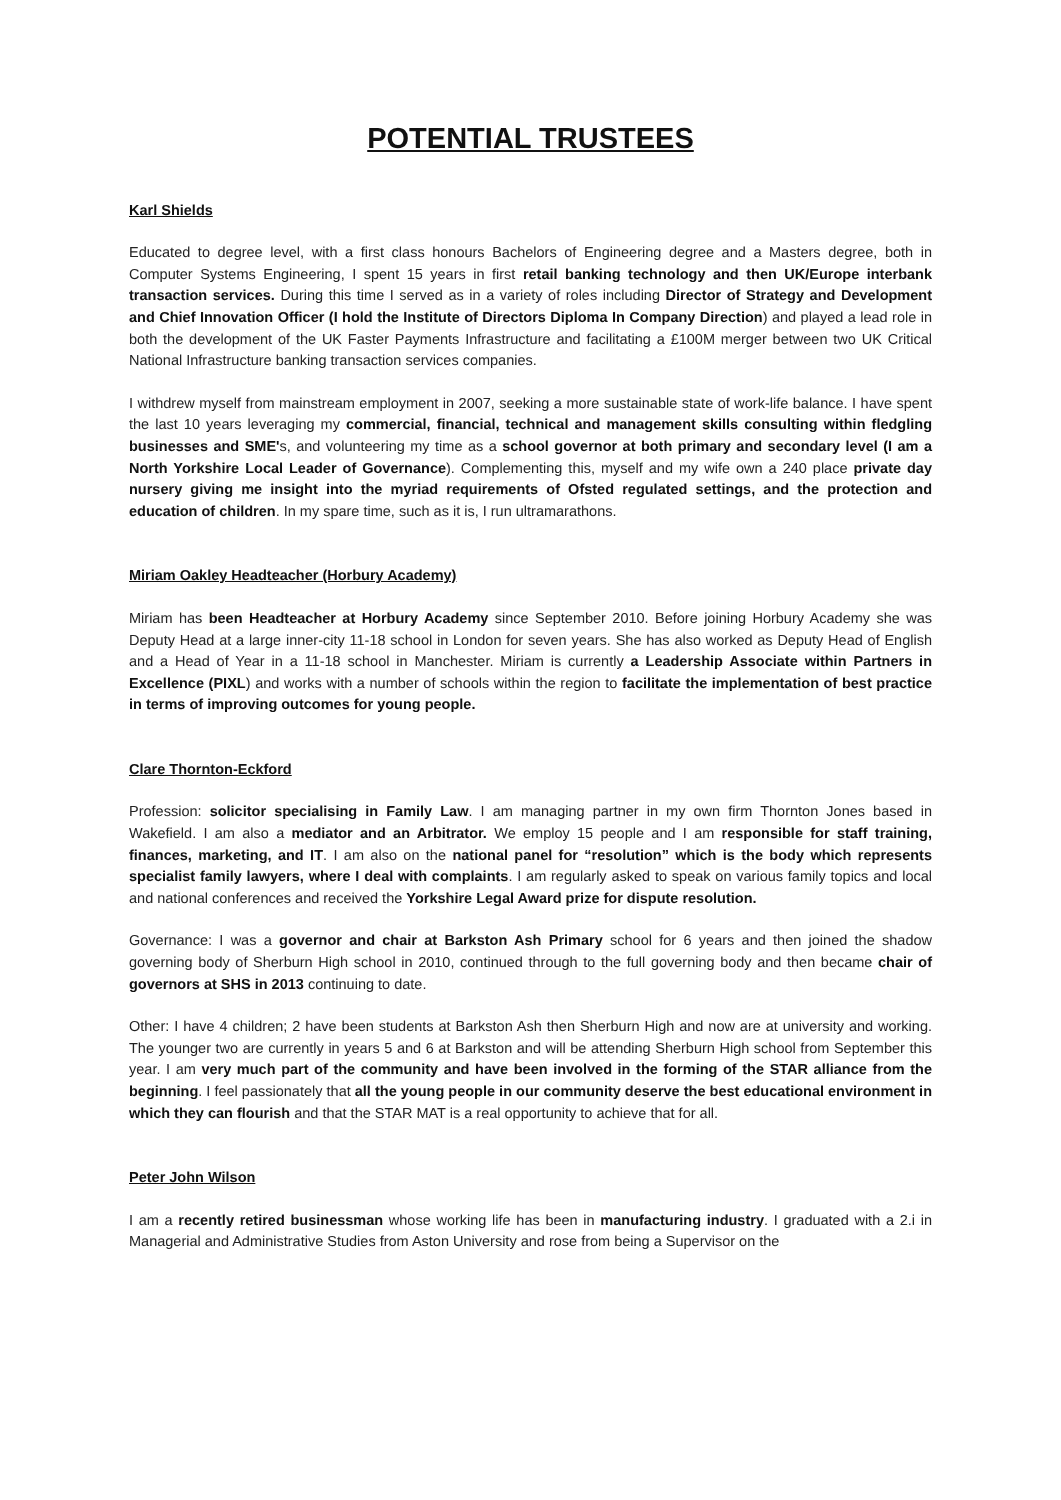POTENTIAL TRUSTEES
Karl Shields
Educated to degree level, with a first class honours Bachelors of Engineering degree and a Masters degree, both in Computer Systems Engineering, I spent 15 years in first retail banking technology and then UK/Europe interbank transaction services. During this time I served as in a variety of roles including Director of Strategy and Development and Chief Innovation Officer (I hold the Institute of Directors Diploma In Company Direction) and played a lead role in both the development of the UK Faster Payments Infrastructure and facilitating a £100M merger between two UK Critical National Infrastructure banking transaction services companies.
I withdrew myself from mainstream employment in 2007, seeking a more sustainable state of work-life balance. I have spent the last 10 years leveraging my commercial, financial, technical and management skills consulting within fledgling businesses and SME's, and volunteering my time as a school governor at both primary and secondary level (I am a North Yorkshire Local Leader of Governance). Complementing this, myself and my wife own a 240 place private day nursery giving me insight into the myriad requirements of Ofsted regulated settings, and the protection and education of children. In my spare time, such as it is, I run ultramarathons.
Miriam Oakley Headteacher (Horbury Academy)
Miriam has been Headteacher at Horbury Academy since September 2010. Before joining Horbury Academy she was Deputy Head at a large inner-city 11-18 school in London for seven years. She has also worked as Deputy Head of English and a Head of Year in a 11-18 school in Manchester. Miriam is currently a Leadership Associate within Partners in Excellence (PIXL) and works with a number of schools within the region to facilitate the implementation of best practice in terms of improving outcomes for young people.
Clare Thornton-Eckford
Profession: solicitor specialising in Family Law. I am managing partner in my own firm Thornton Jones based in Wakefield. I am also a mediator and an Arbitrator. We employ 15 people and I am responsible for staff training, finances, marketing, and IT. I am also on the national panel for “resolution” which is the body which represents specialist family lawyers, where I deal with complaints. I am regularly asked to speak on various family topics and local and national conferences and received the Yorkshire Legal Award prize for dispute resolution.
Governance: I was a governor and chair at Barkston Ash Primary school for 6 years and then joined the shadow governing body of Sherburn High school in 2010, continued through to the full governing body and then became chair of governors at SHS in 2013 continuing to date.
Other: I have 4 children; 2 have been students at Barkston Ash then Sherburn High and now are at university and working. The younger two are currently in years 5 and 6 at Barkston and will be attending Sherburn High school from September this year. I am very much part of the community and have been involved in the forming of the STAR alliance from the beginning. I feel passionately that all the young people in our community deserve the best educational environment in which they can flourish and that the STAR MAT is a real opportunity to achieve that for all.
Peter John Wilson
I am a recently retired businessman whose working life has been in manufacturing industry. I graduated with a 2.i in Managerial and Administrative Studies from Aston University and rose from being a Supervisor on the